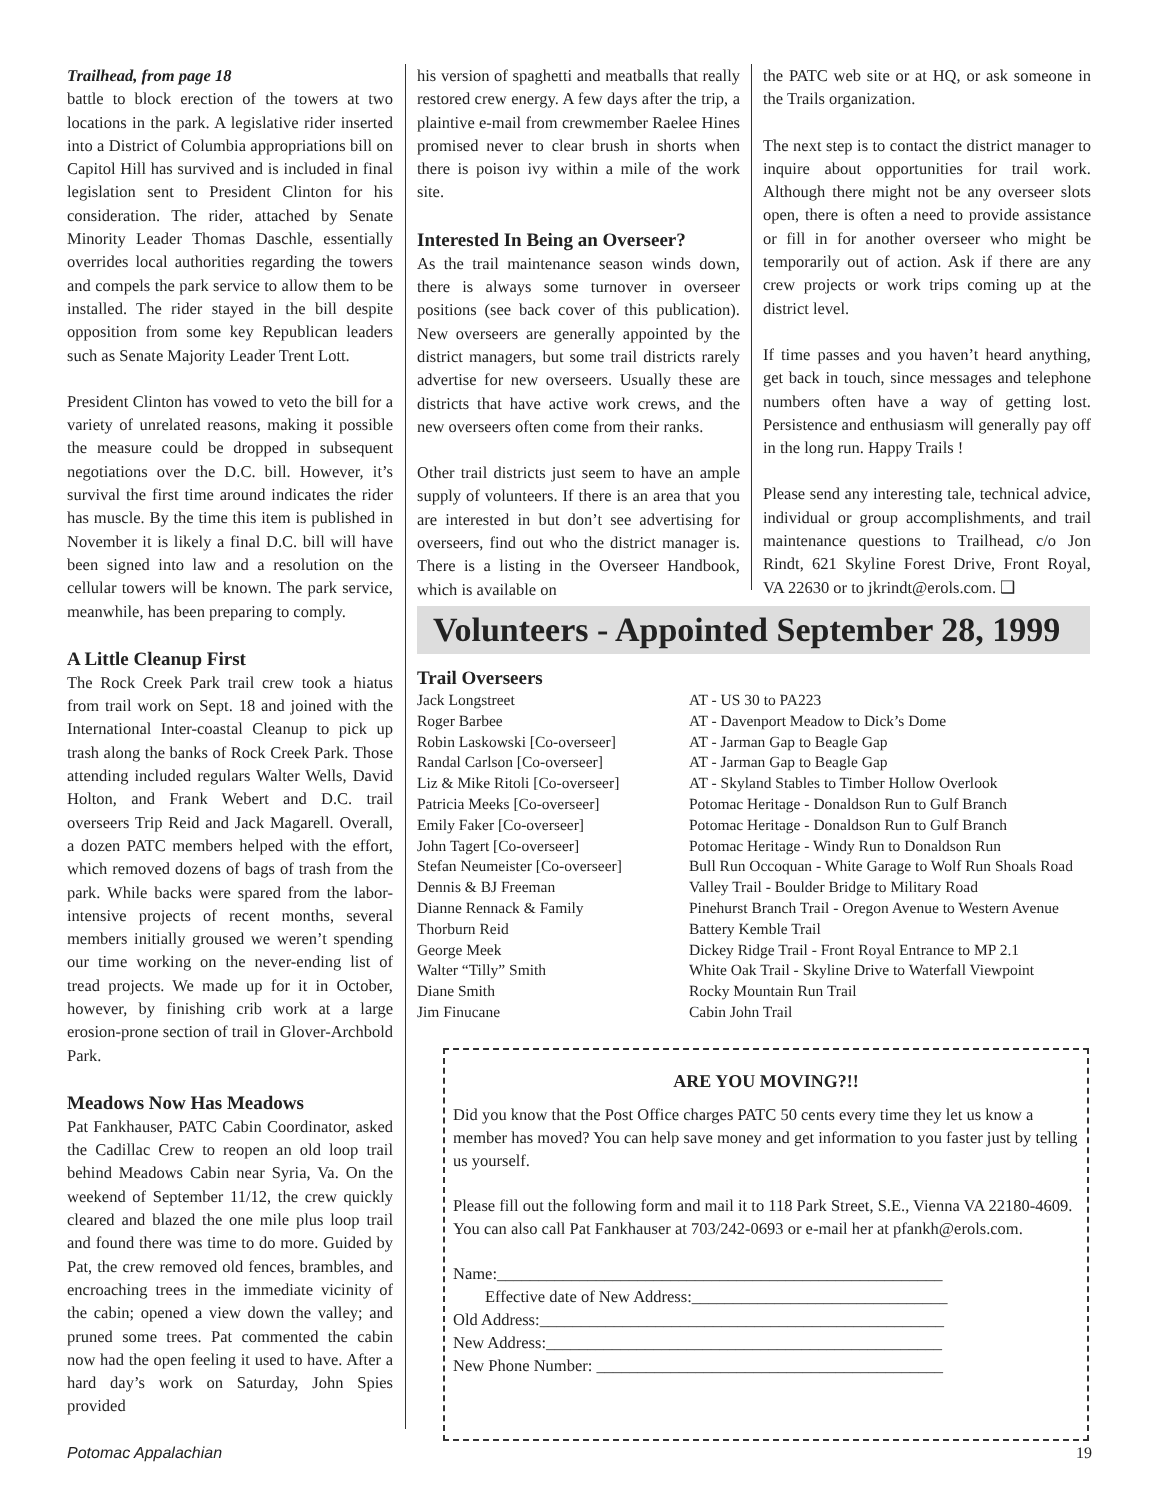Trailhead, from page 18
battle to block erection of the towers at two locations in the park. A legislative rider inserted into a District of Columbia appropriations bill on Capitol Hill has survived and is included in final legislation sent to President Clinton for his consideration. The rider, attached by Senate Minority Leader Thomas Daschle, essentially overrides local authorities regarding the towers and compels the park service to allow them to be installed. The rider stayed in the bill despite opposition from some key Republican leaders such as Senate Majority Leader Trent Lott.
President Clinton has vowed to veto the bill for a variety of unrelated reasons, making it possible the measure could be dropped in subsequent negotiations over the D.C. bill. However, it’s survival the first time around indicates the rider has muscle. By the time this item is published in November it is likely a final D.C. bill will have been signed into law and a resolution on the cellular towers will be known. The park service, meanwhile, has been preparing to comply.
A Little Cleanup First
The Rock Creek Park trail crew took a hiatus from trail work on Sept. 18 and joined with the International Inter-coastal Cleanup to pick up trash along the banks of Rock Creek Park. Those attending included regulars Walter Wells, David Holton, and Frank Webert and D.C. trail overseers Trip Reid and Jack Magarell. Overall, a dozen PATC members helped with the effort, which removed dozens of bags of trash from the park. While backs were spared from the labor-intensive projects of recent months, several members initially groused we weren’t spending our time working on the never-ending list of tread projects. We made up for it in October, however, by finishing crib work at a large erosion-prone section of trail in Glover-Archbold Park.
Meadows Now Has Meadows
Pat Fankhauser, PATC Cabin Coordinator, asked the Cadillac Crew to reopen an old loop trail behind Meadows Cabin near Syria, Va. On the weekend of September 11/12, the crew quickly cleared and blazed the one mile plus loop trail and found there was time to do more. Guided by Pat, the crew removed old fences, brambles, and encroaching trees in the immediate vicinity of the cabin; opened a view down the valley; and pruned some trees. Pat commented the cabin now had the open feeling it used to have. After a hard day’s work on Saturday, John Spies provided
his version of spaghetti and meatballs that really restored crew energy. A few days after the trip, a plaintive e-mail from crewmember Raelee Hines promised never to clear brush in shorts when there is poison ivy within a mile of the work site.
Interested In Being an Overseer?
As the trail maintenance season winds down, there is always some turnover in overseer positions (see back cover of this publication). New overseers are generally appointed by the district managers, but some trail districts rarely advertise for new overseers. Usually these are districts that have active work crews, and the new overseers often come from their ranks.
Other trail districts just seem to have an ample supply of volunteers. If there is an area that you are interested in but don’t see advertising for overseers, find out who the district manager is. There is a listing in the Overseer Handbook, which is available on
the PATC web site or at HQ, or ask someone in the Trails organization.
The next step is to contact the district manager to inquire about opportunities for trail work. Although there might not be any overseer slots open, there is often a need to provide assistance or fill in for another overseer who might be temporarily out of action. Ask if there are any crew projects or work trips coming up at the district level.
If time passes and you haven’t heard anything, get back in touch, since messages and telephone numbers often have a way of getting lost. Persistence and enthusiasm will generally pay off in the long run. Happy Trails !
Please send any interesting tale, technical advice, individual or group accomplishments, and trail maintenance questions to Trailhead, c/o Jon Rindt, 621 Skyline Forest Drive, Front Royal, VA 22630 or to jkrindt@erols.com. ❑
Volunteers - Appointed September 28, 1999
Trail Overseers
| Jack Longstreet | AT - US 30 to PA223 |
| Roger Barbee | AT - Davenport Meadow to Dick’s Dome |
| Robin Laskowski [Co-overseer] | AT - Jarman Gap to Beagle Gap |
| Randal Carlson [Co-overseer] | AT - Jarman Gap to Beagle Gap |
| Liz & Mike Ritoli [Co-overseer] | AT - Skyland Stables to Timber Hollow Overlook |
| Patricia Meeks [Co-overseer] | Potomac Heritage - Donaldson Run to Gulf Branch |
| Emily Faker [Co-overseer] | Potomac Heritage - Donaldson Run to Gulf Branch |
| John Tagert [Co-overseer] | Potomac Heritage - Windy Run to Donaldson Run |
| Stefan Neumeister [Co-overseer] | Bull Run Occoquan - White Garage to Wolf Run Shoals Road |
| Dennis & BJ Freeman | Valley Trail - Boulder Bridge to Military Road |
| Dianne Rennack & Family | Pinehurst Branch Trail - Oregon Avenue to Western Avenue |
| Thorburn Reid | Battery Kemble Trail |
| George Meek | Dickey Ridge Trail - Front Royal Entrance to MP 2.1 |
| Walter “Tilly” Smith | White Oak Trail - Skyline Drive to Waterfall Viewpoint |
| Diane Smith | Rocky Mountain Run Trail |
| Jim Finucane | Cabin John Trail |
ARE YOU MOVING?!!
Did you know that the Post Office charges PATC 50 cents every time they let us know a member has moved? You can help save money and get information to you faster just by telling us yourself.
Please fill out the following form and mail it to 118 Park Street, S.E., Vienna VA 22180-4609. You can also call Pat Fankhauser at 703/242-0693 or e-mail her at pfankh@erols.com.
Name:______________________________________________________
Effective date of New Address:_______________________________
Old Address:_________________________________________________
New Address:________________________________________________
New Phone Number: __________________________________________
Potomac Appalachian 19